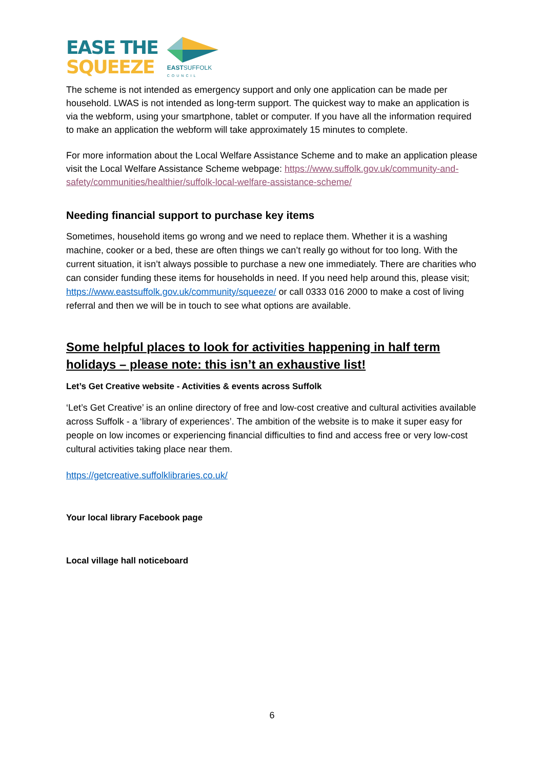EASE THE
SQUEEZE
EASTSUFFOLK
COUNCIL
The scheme is not intended as emergency support and only one application can be made per household. LWAS is not intended as long-term support. The quickest way to make an application is via the webform, using your smartphone, tablet or computer. If you have all the information required to make an application the webform will take approximately 15 minutes to complete.
For more information about the Local Welfare Assistance Scheme and to make an application please visit the Local Welfare Assistance Scheme webpage: https://www.suffolk.gov.uk/community-and-safety/communities/healthier/suffolk-local-welfare-assistance-scheme/
Needing financial support to purchase key items
Sometimes, household items go wrong and we need to replace them. Whether it is a washing machine, cooker or a bed, these are often things we can’t really go without for too long. With the current situation, it isn’t always possible to purchase a new one immediately. There are charities who can consider funding these items for households in need. If you need help around this, please visit; https://www.eastsuffolk.gov.uk/community/squeeze/ or call 0333 016 2000 to make a cost of living referral and then we will be in touch to see what options are available.
Some helpful places to look for activities happening in half term holidays – please note: this isn’t an exhaustive list!
Let’s Get Creative website - Activities & events across Suffolk
‘Let’s Get Creative’ is an online directory of free and low-cost creative and cultural activities available across Suffolk - a ‘library of experiences’. The ambition of the website is to make it super easy for people on low incomes or experiencing financial difficulties to find and access free or very low-cost cultural activities taking place near them.
https://getcreative.suffolklibraries.co.uk/
Your local library Facebook page
Local village hall noticeboard
6